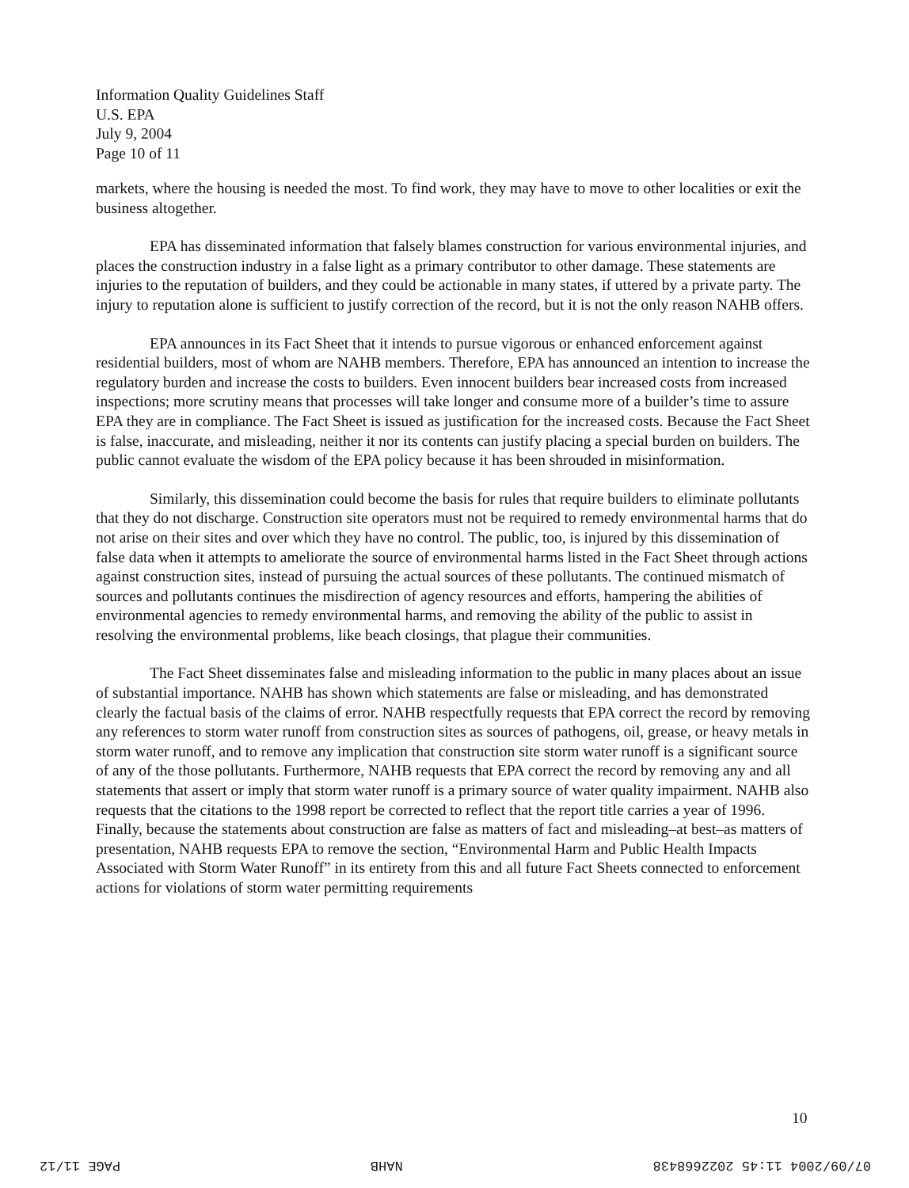Information Quality Guidelines Staff
U.S. EPA
July 9, 2004
Page 10 of 11
markets, where the housing is needed the most. To find work, they may have to move to other localities or exit the business altogether.
EPA has disseminated information that falsely blames construction for various environmental injuries, and places the construction industry in a false light as a primary contributor to other damage. These statements are injuries to the reputation of builders, and they could be actionable in many states, if uttered by a private party. The injury to reputation alone is sufficient to justify correction of the record, but it is not the only reason NAHB offers.
EPA announces in its Fact Sheet that it intends to pursue vigorous or enhanced enforcement against residential builders, most of whom are NAHB members. Therefore, EPA has announced an intention to increase the regulatory burden and increase the costs to builders. Even innocent builders bear increased costs from increased inspections; more scrutiny means that processes will take longer and consume more of a builder’s time to assure EPA they are in compliance. The Fact Sheet is issued as justification for the increased costs. Because the Fact Sheet is false, inaccurate, and misleading, neither it nor its contents can justify placing a special burden on builders. The public cannot evaluate the wisdom of the EPA policy because it has been shrouded in misinformation.
Similarly, this dissemination could become the basis for rules that require builders to eliminate pollutants that they do not discharge. Construction site operators must not be required to remedy environmental harms that do not arise on their sites and over which they have no control. The public, too, is injured by this dissemination of false data when it attempts to ameliorate the source of environmental harms listed in the Fact Sheet through actions against construction sites, instead of pursuing the actual sources of these pollutants. The continued mismatch of sources and pollutants continues the misdirection of agency resources and efforts, hampering the abilities of environmental agencies to remedy environmental harms, and removing the ability of the public to assist in resolving the environmental problems, like beach closings, that plague their communities.
The Fact Sheet disseminates false and misleading information to the public in many places about an issue of substantial importance. NAHB has shown which statements are false or misleading, and has demonstrated clearly the factual basis of the claims of error. NAHB respectfully requests that EPA correct the record by removing any references to storm water runoff from construction sites as sources of pathogens, oil, grease, or heavy metals in storm water runoff, and to remove any implication that construction site storm water runoff is a significant source of any of the those pollutants. Furthermore, NAHB requests that EPA correct the record by removing any and all statements that assert or imply that storm water runoff is a primary source of water quality impairment. NAHB also requests that the citations to the 1998 report be corrected to reflect that the report title carries a year of 1996. Finally, because the statements about construction are false as matters of fact and misleading–at best–as matters of presentation, NAHB requests EPA to remove the section, “Environmental Harm and Public Health Impacts Associated with Storm Water Runoff” in its entirety from this and all future Fact Sheets connected to enforcement actions for violations of storm water permitting requirements
10
07/09/2004 11:45 2022668438 NAHB PAGE 11/12